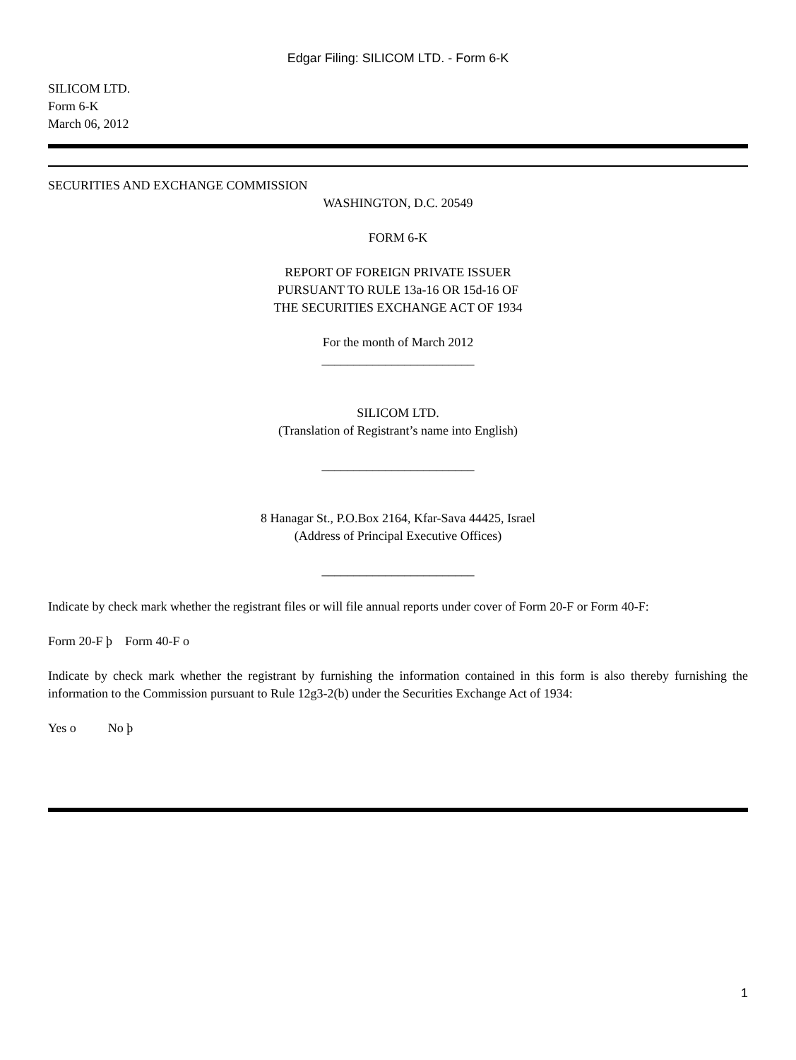Edgar Filing: SILICOM LTD. - Form 6-K
SILICOM LTD.
Form 6-K
March 06, 2012
SECURITIES AND EXCHANGE COMMISSION
WASHINGTON, D.C. 20549
FORM 6-K
REPORT OF FOREIGN PRIVATE ISSUER
PURSUANT TO RULE 13a-16 OR 15d-16 OF
THE SECURITIES EXCHANGE ACT OF 1934
For the month of March 2012
________________________
SILICOM LTD.
(Translation of Registrant’s name into English)
________________________
8 Hanagar St., P.O.Box 2164, Kfar-Sava 44425, Israel
(Address of Principal Executive Offices)
________________________
Indicate by check mark whether the registrant files or will file annual reports under cover of Form 20-F or Form 40-F:
Form 20-F þ Form 40-F o
Indicate by check mark whether the registrant by furnishing the information contained in this form is also thereby furnishing the information to the Commission pursuant to Rule 12g3-2(b) under the Securities Exchange Act of 1934:
Yes o No þ
1